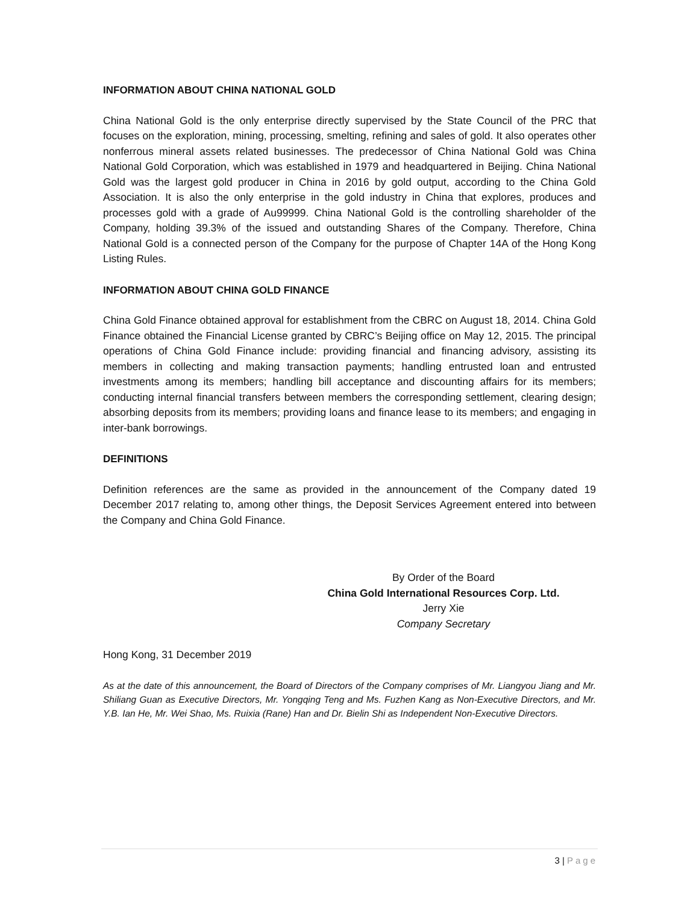INFORMATION ABOUT CHINA NATIONAL GOLD
China National Gold is the only enterprise directly supervised by the State Council of the PRC that focuses on the exploration, mining, processing, smelting, refining and sales of gold. It also operates other nonferrous mineral assets related businesses. The predecessor of China National Gold was China National Gold Corporation, which was established in 1979 and headquartered in Beijing. China National Gold was the largest gold producer in China in 2016 by gold output, according to the China Gold Association. It is also the only enterprise in the gold industry in China that explores, produces and processes gold with a grade of Au99999. China National Gold is the controlling shareholder of the Company, holding 39.3% of the issued and outstanding Shares of the Company. Therefore, China National Gold is a connected person of the Company for the purpose of Chapter 14A of the Hong Kong Listing Rules.
INFORMATION ABOUT CHINA GOLD FINANCE
China Gold Finance obtained approval for establishment from the CBRC on August 18, 2014. China Gold Finance obtained the Financial License granted by CBRC’s Beijing office on May 12, 2015. The principal operations of China Gold Finance include: providing financial and financing advisory, assisting its members in collecting and making transaction payments; handling entrusted loan and entrusted investments among its members; handling bill acceptance and discounting affairs for its members; conducting internal financial transfers between members the corresponding settlement, clearing design; absorbing deposits from its members; providing loans and finance lease to its members; and engaging in inter-bank borrowings.
DEFINITIONS
Definition references are the same as provided in the announcement of the Company dated 19 December 2017 relating to, among other things, the Deposit Services Agreement entered into between the Company and China Gold Finance.
By Order of the Board
China Gold International Resources Corp. Ltd.
Jerry Xie
Company Secretary
Hong Kong, 31 December 2019
As at the date of this announcement, the Board of Directors of the Company comprises of Mr. Liangyou Jiang and Mr. Shiliang Guan as Executive Directors, Mr. Yongqing Teng and Ms. Fuzhen Kang as Non-Executive Directors, and Mr. Y.B. Ian He, Mr. Wei Shao, Ms. Ruixia (Rane) Han and Dr. Bielin Shi as Independent Non-Executive Directors.
3 | Page